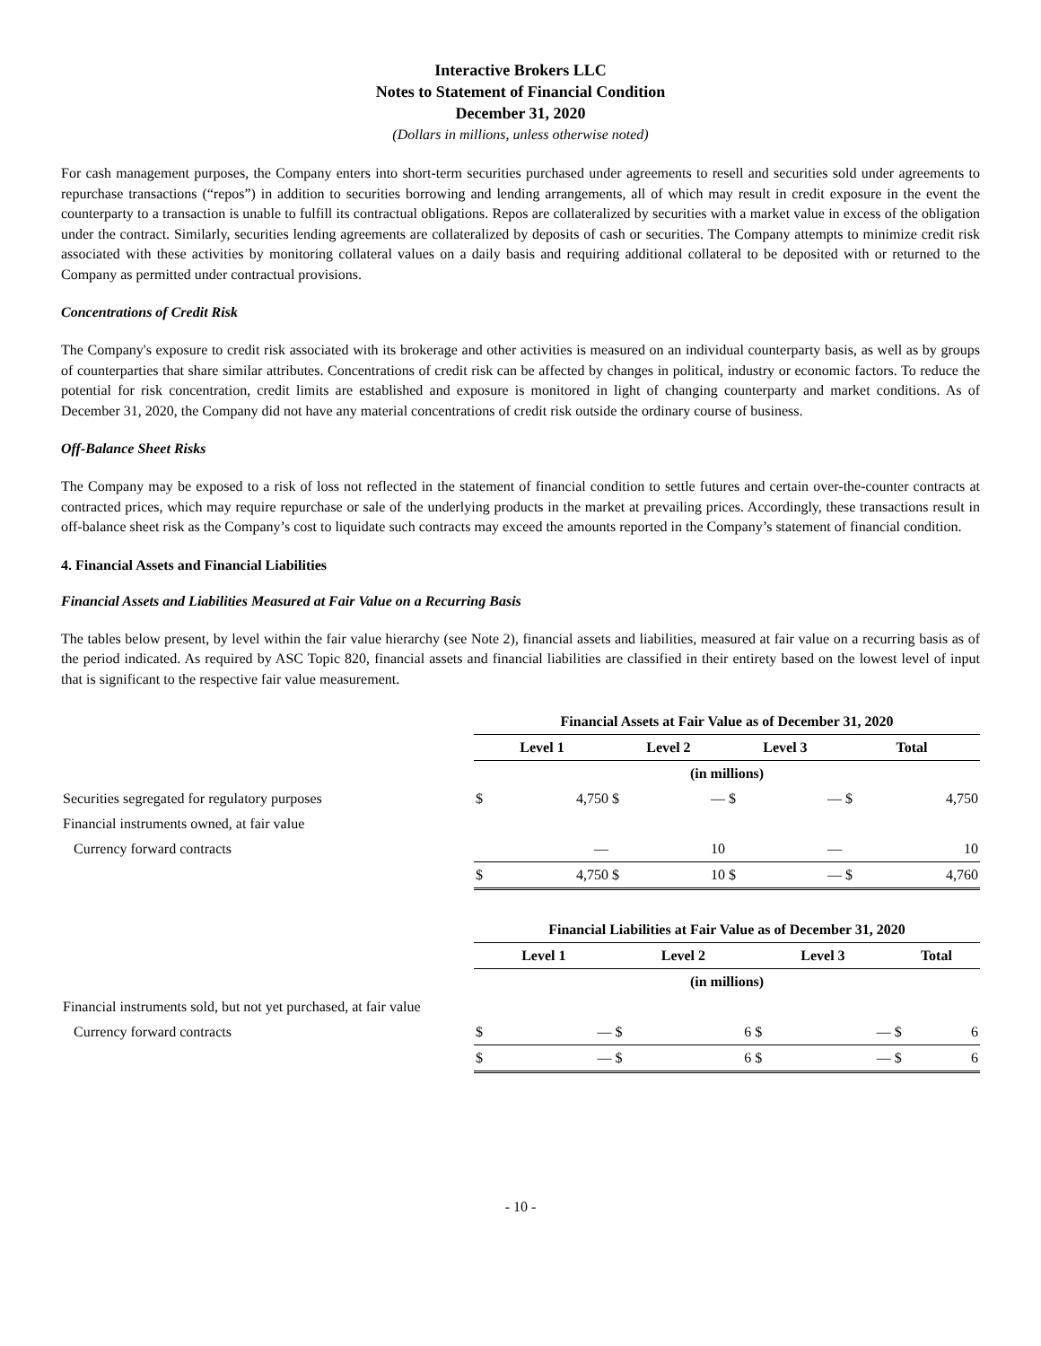Interactive Brokers LLC
Notes to Statement of Financial Condition
December 31, 2020
(Dollars in millions, unless otherwise noted)
For cash management purposes, the Company enters into short-term securities purchased under agreements to resell and securities sold under agreements to repurchase transactions (“repos”) in addition to securities borrowing and lending arrangements, all of which may result in credit exposure in the event the counterparty to a transaction is unable to fulfill its contractual obligations. Repos are collateralized by securities with a market value in excess of the obligation under the contract. Similarly, securities lending agreements are collateralized by deposits of cash or securities. The Company attempts to minimize credit risk associated with these activities by monitoring collateral values on a daily basis and requiring additional collateral to be deposited with or returned to the Company as permitted under contractual provisions.
Concentrations of Credit Risk
The Company's exposure to credit risk associated with its brokerage and other activities is measured on an individual counterparty basis, as well as by groups of counterparties that share similar attributes. Concentrations of credit risk can be affected by changes in political, industry or economic factors. To reduce the potential for risk concentration, credit limits are established and exposure is monitored in light of changing counterparty and market conditions. As of December 31, 2020, the Company did not have any material concentrations of credit risk outside the ordinary course of business.
Off-Balance Sheet Risks
The Company may be exposed to a risk of loss not reflected in the statement of financial condition to settle futures and certain over-the-counter contracts at contracted prices, which may require repurchase or sale of the underlying products in the market at prevailing prices. Accordingly, these transactions result in off-balance sheet risk as the Company’s cost to liquidate such contracts may exceed the amounts reported in the Company’s statement of financial condition.
4. Financial Assets and Financial Liabilities
Financial Assets and Liabilities Measured at Fair Value on a Recurring Basis
The tables below present, by level within the fair value hierarchy (see Note 2), financial assets and liabilities, measured at fair value on a recurring basis as of the period indicated. As required by ASC Topic 820, financial assets and financial liabilities are classified in their entirety based on the lowest level of input that is significant to the respective fair value measurement.
| | Financial Assets at Fair Value as of December 31, 2020 | | | | | | | |
| | Level 1 | | Level 2 | | Level 3 | | Total | |
| | (in millions) | | | | | | | |
| Securities segregated for regulatory purposes | $ | 4,750 | $ | — | $ | — | $ | 4,750 |
| Financial instruments owned, at fair value | | | | | | | | |
| Currency forward contracts | | — | | 10 | | — | | 10 |
| | $ | 4,750 | $ | 10 | $ | — | $ | 4,760 |
| | Financial Liabilities at Fair Value as of December 31, 2020 | | | | | | | |
| | Level 1 | | Level 2 | | Level 3 | | Total | |
| | (in millions) | | | | | | | |
| Financial instruments sold, but not yet purchased, at fair value | | | | | | | | |
| Currency forward contracts | $ | — | $ | 6 | $ | — | $ | 6 |
| | $ | — | $ | 6 | $ | — | $ | 6 |
- 10 -